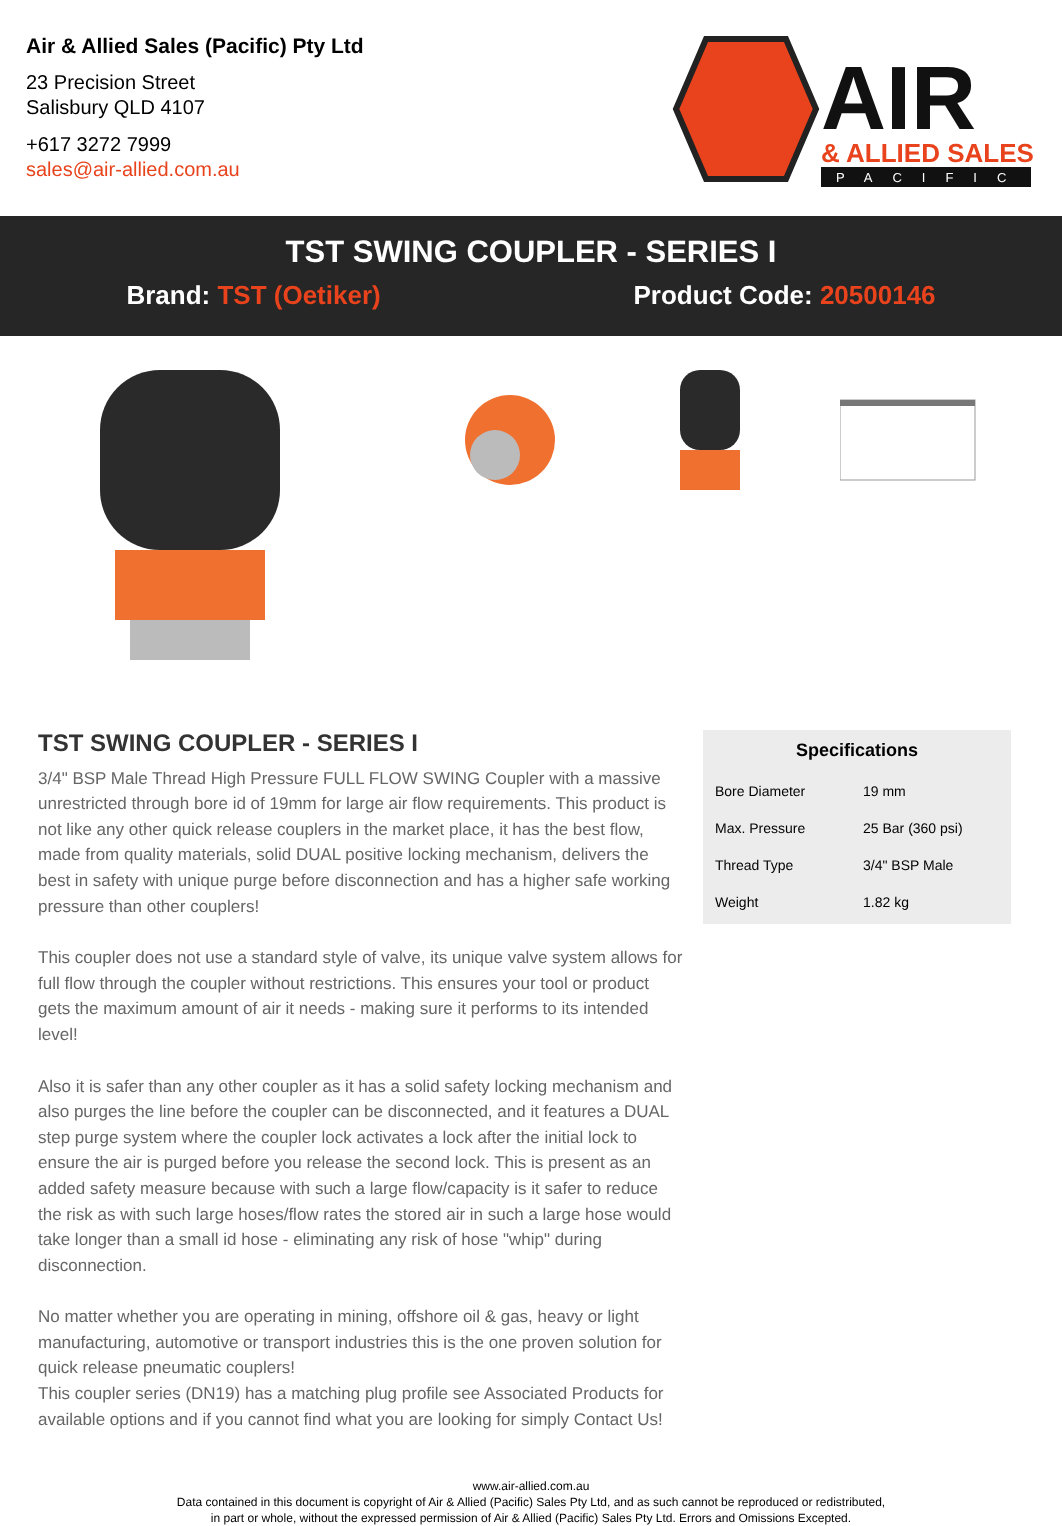Air & Allied Sales (Pacific) Pty Ltd
23 Precision Street
Salisbury QLD 4107
+617 3272 7999
sales@air-allied.com.au
AIR
& ALLIED SALES
PACIFIC
TST SWING COUPLER - SERIES I
Brand: TST (Oetiker) Product Code: 20500146
TST SWING COUPLER - SERIES I
3/4" BSP Male Thread High Pressure FULL FLOW SWING Coupler with a massive unrestricted through bore id of 19mm for large air flow requirements. This product is not like any other quick release couplers in the market place, it has the best flow, made from quality materials, solid DUAL positive locking mechanism, delivers the best in safety with unique purge before disconnection and has a higher safe working pressure than other couplers!
This coupler does not use a standard style of valve, its unique valve system allows for full flow through the coupler without restrictions. This ensures your tool or product gets the maximum amount of air it needs - making sure it performs to its intended level!
Also it is safer than any other coupler as it has a solid safety locking mechanism and also purges the line before the coupler can be disconnected, and it features a DUAL step purge system where the coupler lock activates a lock after the initial lock to ensure the air is purged before you release the second lock. This is present as an added safety measure because with such a large flow/capacity is it safer to reduce the risk as with such large hoses/flow rates the stored air in such a large hose would take longer than a small id hose - eliminating any risk of hose "whip" during disconnection.
No matter whether you are operating in mining, offshore oil & gas, heavy or light manufacturing, automotive or transport industries this is the one proven solution for quick release pneumatic couplers!
This coupler series (DN19) has a matching plug profile see Associated Products for available options and if you cannot find what you are looking for simply Contact Us!
Specifications
| Bore Diameter | 19 mm |
| Max. Pressure | 25 Bar (360 psi) |
| Thread Type | 3/4" BSP Male |
| Weight | 1.82 kg |
www.air-allied.com.au
Data contained in this document is copyright of Air & Allied (Pacific) Sales Pty Ltd, and as such cannot be reproduced or redistributed,
in part or whole, without the expressed permission of Air & Allied (Pacific) Sales Pty Ltd. Errors and Omissions Excepted.